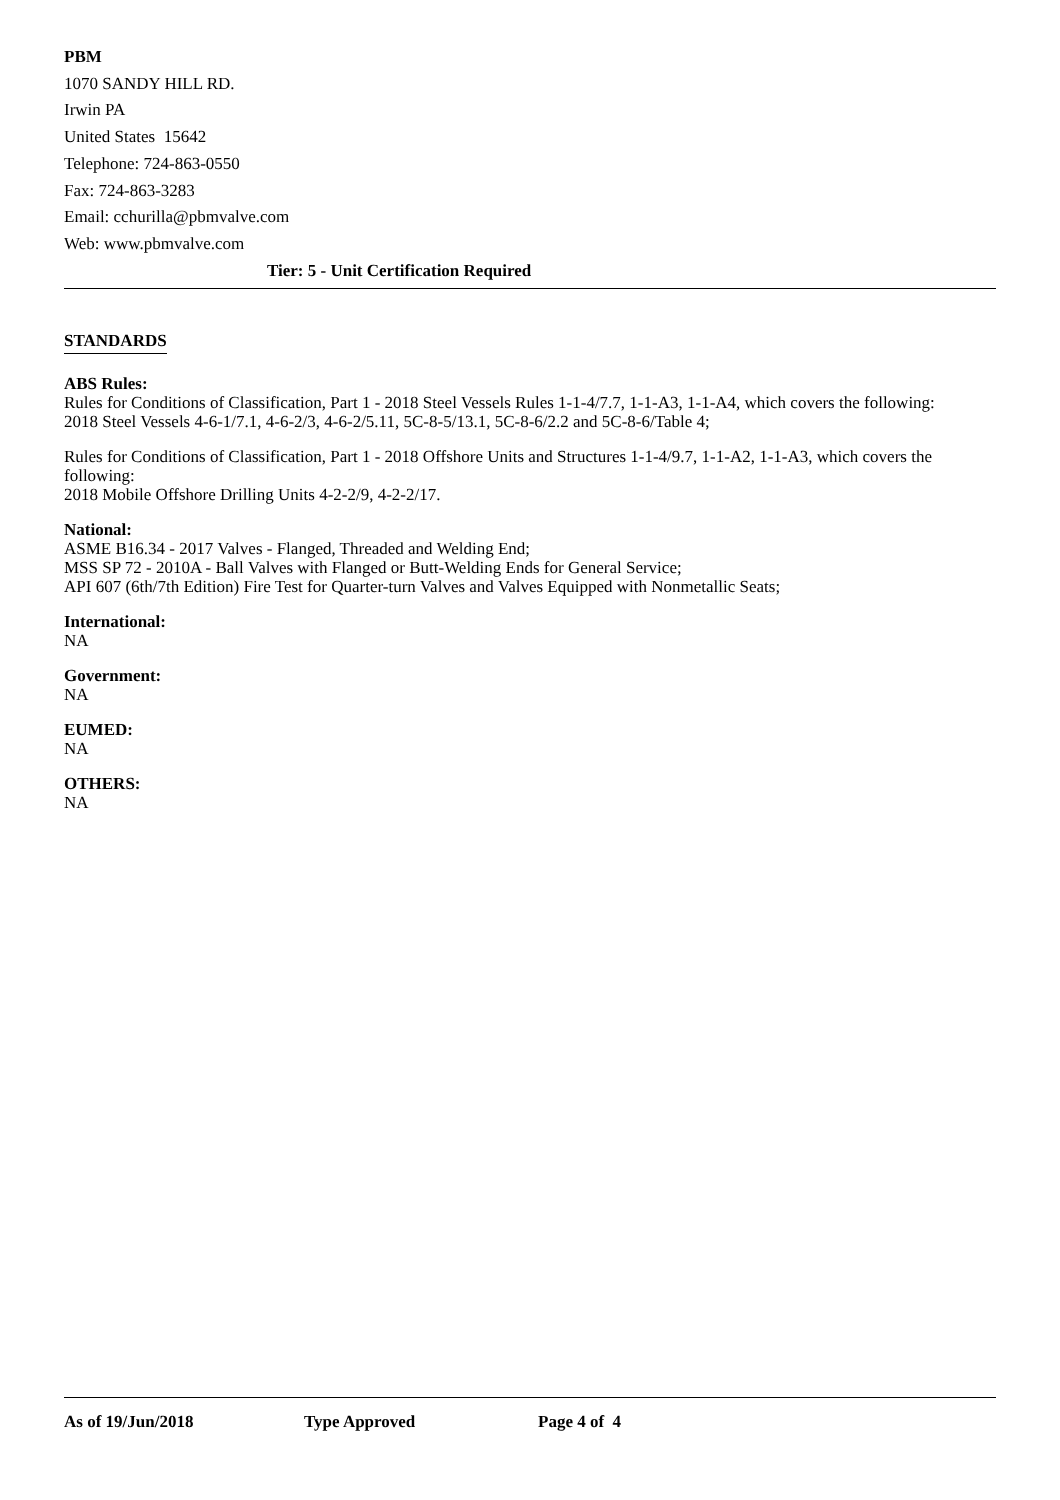PBM
1070 SANDY HILL RD.
Irwin PA
United States 15642
Telephone: 724-863-0550
Fax: 724-863-3283
Email: cchurilla@pbmvalve.com
Web: www.pbmvalve.com
Tier: 5 - Unit Certification Required
STANDARDS
ABS Rules:
Rules for Conditions of Classification, Part 1 - 2018 Steel Vessels Rules 1-1-4/7.7, 1-1-A3, 1-1-A4, which covers the following:
2018 Steel Vessels 4-6-1/7.1, 4-6-2/3, 4-6-2/5.11, 5C-8-5/13.1, 5C-8-6/2.2 and 5C-8-6/Table 4;
Rules for Conditions of Classification, Part 1 - 2018 Offshore Units and Structures 1-1-4/9.7, 1-1-A2, 1-1-A3, which covers the following:
2018 Mobile Offshore Drilling Units 4-2-2/9, 4-2-2/17.
National:
ASME B16.34 - 2017 Valves - Flanged, Threaded and Welding End;
MSS SP 72 - 2010A - Ball Valves with Flanged or Butt-Welding Ends for General Service;
API 607 (6th/7th Edition) Fire Test for Quarter-turn Valves and Valves Equipped with Nonmetallic Seats;
International:
NA
Government:
NA
EUMED:
NA
OTHERS:
NA
As of 19/Jun/2018 Type Approved Page 4 of 4